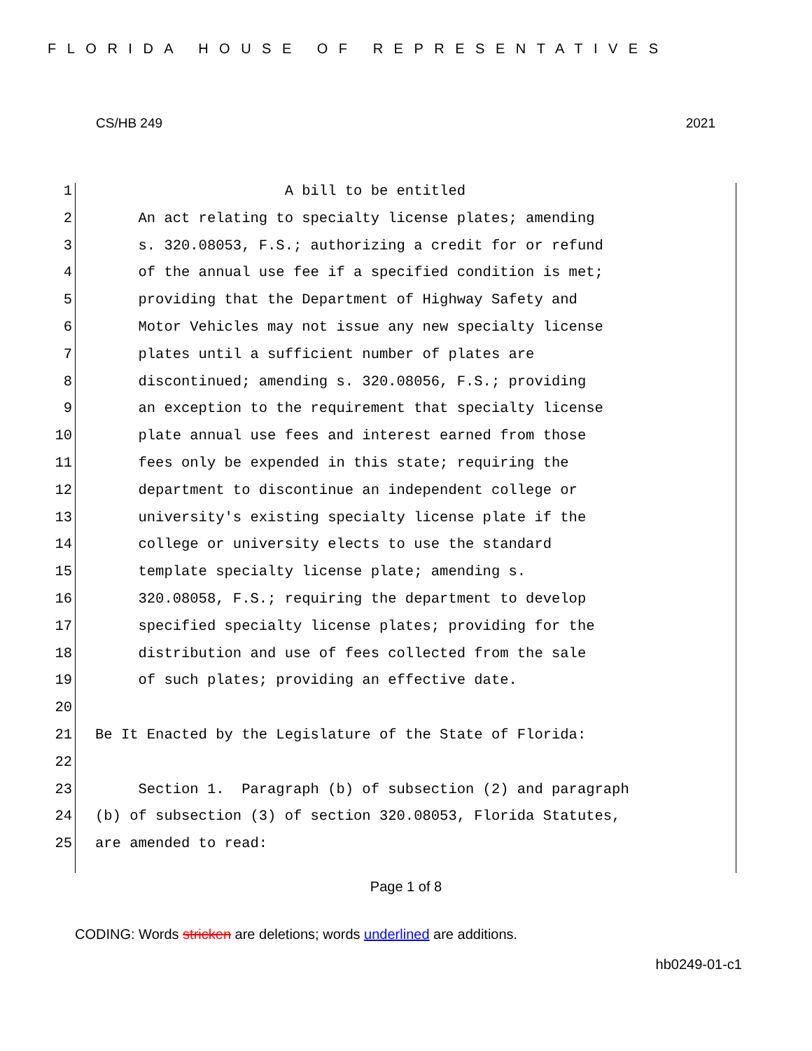FLORIDA HOUSE OF REPRESENTATIVES
CS/HB 249 2021
1 A bill to be entitled
2 An act relating to specialty license plates; amending
3 s. 320.08053, F.S.; authorizing a credit for or refund
4 of the annual use fee if a specified condition is met;
5 providing that the Department of Highway Safety and
6 Motor Vehicles may not issue any new specialty license
7 plates until a sufficient number of plates are
8 discontinued; amending s. 320.08056, F.S.; providing
9 an exception to the requirement that specialty license
10 plate annual use fees and interest earned from those
11 fees only be expended in this state; requiring the
12 department to discontinue an independent college or
13 university's existing specialty license plate if the
14 college or university elects to use the standard
15 template specialty license plate; amending s.
16 320.08058, F.S.; requiring the department to develop
17 specified specialty license plates; providing for the
18 distribution and use of fees collected from the sale
19 of such plates; providing an effective date.
20
21 Be It Enacted by the Legislature of the State of Florida:
22
23 Section 1. Paragraph (b) of subsection (2) and paragraph
24 (b) of subsection (3) of section 320.08053, Florida Statutes,
25 are amended to read:
Page 1 of 8
CODING: Words stricken are deletions; words underlined are additions.
hb0249-01-c1